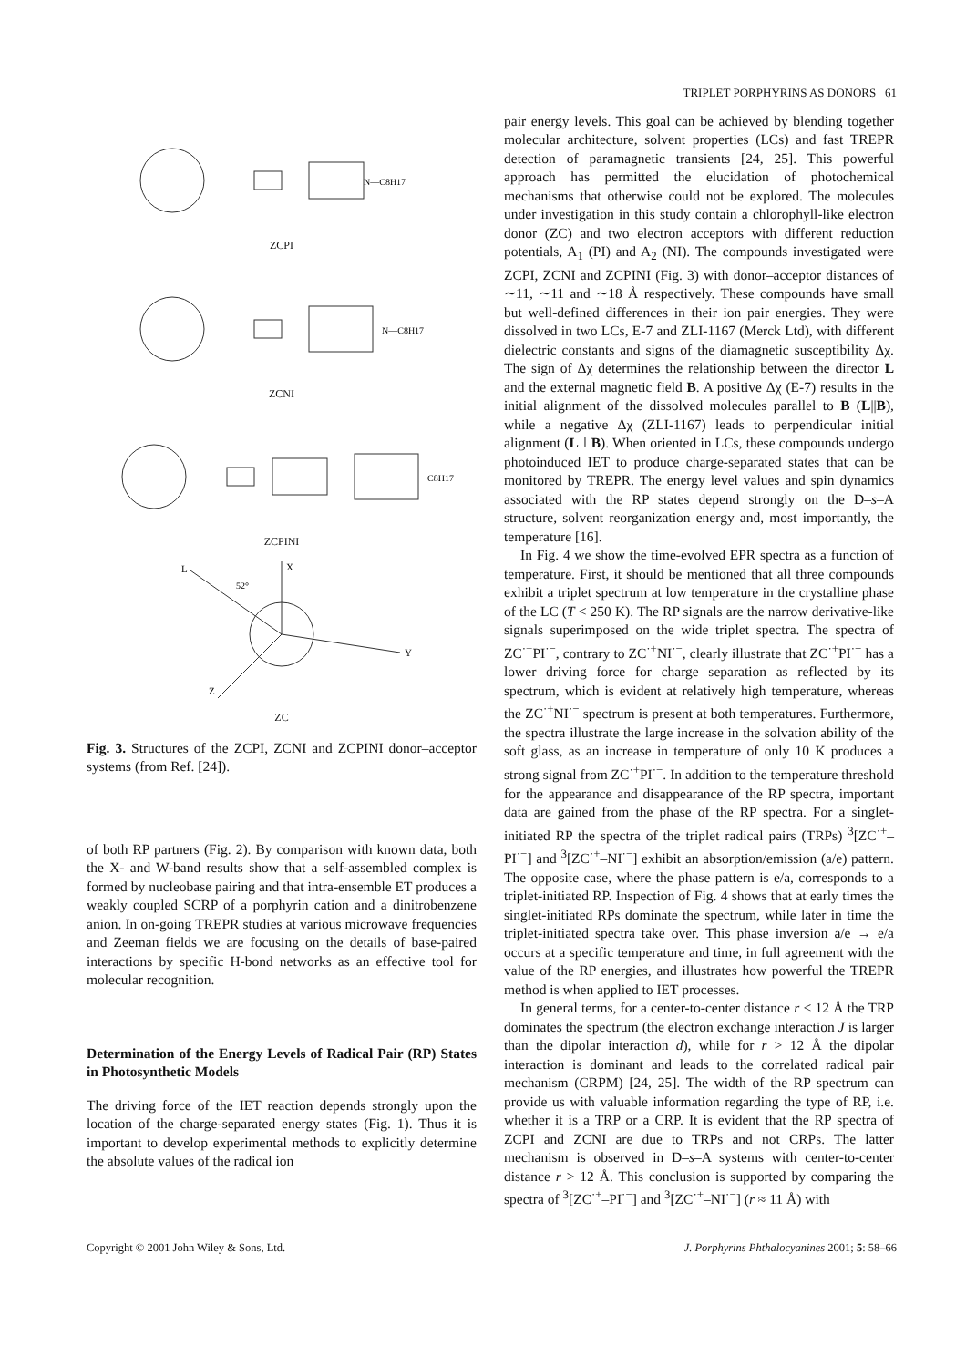TRIPLET PORPHYRINS AS DONORS 61
N—C8H17
ZCPI
N—C8H17
ZCNI
C8H17
ZCPINI
L
X
52°
Y
Z
ZC
Fig. 3. Structures of the ZCPI, ZCNI and ZCPINI donor–acceptor systems (from Ref. [24]).
of both RP partners (Fig. 2). By comparison with known data, both the X- and W-band results show that a self-assembled complex is formed by nucleobase pairing and that intra-ensemble ET produces a weakly coupled SCRP of a porphyrin cation and a dinitrobenzene anion. In on-going TREPR studies at various microwave frequencies and Zeeman fields we are focusing on the details of base-paired interactions by specific H-bond networks as an effective tool for molecular recognition.
Determination of the Energy Levels of Radical Pair (RP) States in Photosynthetic Models
The driving force of the IET reaction depends strongly upon the location of the charge-separated energy states (Fig. 1). Thus it is important to develop experimental methods to explicitly determine the absolute values of the radical ion
pair energy levels. This goal can be achieved by blending together molecular architecture, solvent properties (LCs) and fast TREPR detection of paramagnetic transients [24, 25]. This powerful approach has permitted the elucidation of photochemical mechanisms that otherwise could not be explored. The molecules under investigation in this study contain a chlorophyll-like electron donor (ZC) and two electron acceptors with different reduction potentials, A<sub>1</sub> (PI) and A<sub>2</sub> (NI). The compounds investigated were ZCPI, ZCNI and ZCPINI (Fig. 3) with donor–acceptor distances of ∼11, ∼11 and ∼18 Å respectively. These compounds have small but well-defined differences in their ion pair energies. They were dissolved in two LCs, E-7 and ZLI-1167 (Merck Ltd), with different dielectric constants and signs of the diamagnetic susceptibility Δχ. The sign of Δχ determines the relationship between the director L and the external magnetic field B. A positive Δχ (E-7) results in the initial alignment of the dissolved molecules parallel to B (L||B), while a negative Δχ (ZLI-1167) leads to perpendicular initial alignment (L⊥B). When oriented in LCs, these compounds undergo photoinduced IET to produce charge-separated states that can be monitored by TREPR. The energy level values and spin dynamics associated with the RP states depend strongly on the D–s–A structure, solvent reorganization energy and, most importantly, the temperature [16].
In Fig. 4 we show the time-evolved EPR spectra as a function of temperature. First, it should be mentioned that all three compounds exhibit a triplet spectrum at low temperature in the crystalline phase of the LC (T < 250 K). The RP signals are the narrow derivative-like signals superimposed on the wide triplet spectra. The spectra of ZC<sup>·+</sup>PI<sup>·−</sup>, contrary to ZC<sup>·+</sup>NI<sup>·−</sup>, clearly illustrate that ZC<sup>·+</sup>PI<sup>·−</sup> has a lower driving force for charge separation as reflected by its spectrum, which is evident at relatively high temperature, whereas the ZC<sup>·+</sup>NI<sup>·−</sup> spectrum is present at both temperatures. Furthermore, the spectra illustrate the large increase in the solvation ability of the soft glass, as an increase in temperature of only 10 K produces a strong signal from ZC<sup>·+</sup>PI<sup>·−</sup>. In addition to the temperature threshold for the appearance and disappearance of the RP spectra, important data are gained from the phase of the RP spectra. For a singlet-initiated RP the spectra of the triplet radical pairs (TRPs) <sup>3</sup>[ZC<sup>·+</sup>–PI<sup>·−</sup>] and <sup>3</sup>[ZC<sup>·+</sup>–NI<sup>·−</sup>] exhibit an absorption/emission (a/e) pattern. The opposite case, where the phase pattern is e/a, corresponds to a triplet-initiated RP. Inspection of Fig. 4 shows that at early times the singlet-initiated RPs dominate the spectrum, while later in time the triplet-initiated spectra take over. This phase inversion a/e → e/a occurs at a specific temperature and time, in full agreement with the value of the RP energies, and illustrates how powerful the TREPR method is when applied to IET processes.
In general terms, for a center-to-center distance r < 12 Å the TRP dominates the spectrum (the electron exchange interaction J is larger than the dipolar interaction d), while for r > 12 Å the dipolar interaction is dominant and leads to the correlated radical pair mechanism (CRPM) [24, 25]. The width of the RP spectrum can provide us with valuable information regarding the type of RP, i.e. whether it is a TRP or a CRP. It is evident that the RP spectra of ZCPI and ZCNI are due to TRPs and not CRPs. The latter mechanism is observed in D–s–A systems with center-to-center distance r > 12 Å. This conclusion is supported by comparing the spectra of <sup>3</sup>[ZC<sup>·+</sup>–PI<sup>·−</sup>] and <sup>3</sup>[ZC<sup>·+</sup>–NI<sup>·−</sup>] (r ≈ 11 Å) with
Copyright © 2001 John Wiley & Sons, Ltd. J. Porphyrins Phthalocyanines 2001; 5: 58–66